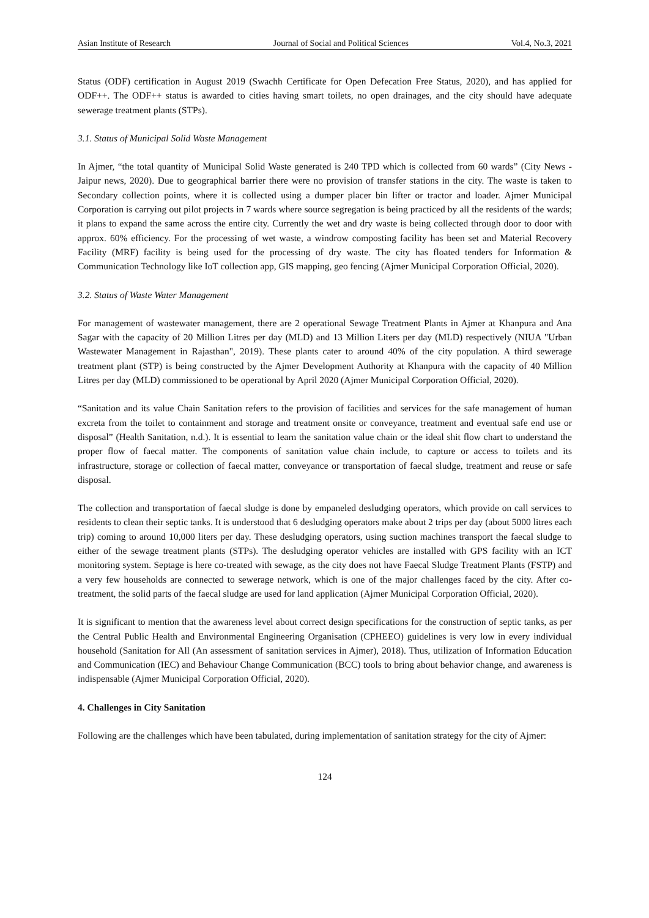Asian Institute of Research Journal of Social and Political Sciences Vol.4, No.3, 2021
Status (ODF) certification in August 2019 (Swachh Certificate for Open Defecation Free Status, 2020), and has applied for ODF++. The ODF++ status is awarded to cities having smart toilets, no open drainages, and the city should have adequate sewerage treatment plants (STPs).
3.1. Status of Municipal Solid Waste Management
In Ajmer, “the total quantity of Municipal Solid Waste generated is 240 TPD which is collected from 60 wards” (City News - Jaipur news, 2020). Due to geographical barrier there were no provision of transfer stations in the city. The waste is taken to Secondary collection points, where it is collected using a dumper placer bin lifter or tractor and loader. Ajmer Municipal Corporation is carrying out pilot projects in 7 wards where source segregation is being practiced by all the residents of the wards; it plans to expand the same across the entire city. Currently the wet and dry waste is being collected through door to door with approx. 60% efficiency. For the processing of wet waste, a windrow composting facility has been set and Material Recovery Facility (MRF) facility is being used for the processing of dry waste. The city has floated tenders for Information & Communication Technology like IoT collection app, GIS mapping, geo fencing (Ajmer Municipal Corporation Official, 2020).
3.2. Status of Waste Water Management
For management of wastewater management, there are 2 operational Sewage Treatment Plants in Ajmer at Khanpura and Ana Sagar with the capacity of 20 Million Litres per day (MLD) and 13 Million Liters per day (MLD) respectively (NIUA "Urban Wastewater Management in Rajasthan", 2019). These plants cater to around 40% of the city population. A third sewerage treatment plant (STP) is being constructed by the Ajmer Development Authority at Khanpura with the capacity of 40 Million Litres per day (MLD) commissioned to be operational by April 2020 (Ajmer Municipal Corporation Official, 2020).
“Sanitation and its value Chain Sanitation refers to the provision of facilities and services for the safe management of human excreta from the toilet to containment and storage and treatment onsite or conveyance, treatment and eventual safe end use or disposal” (Health Sanitation, n.d.). It is essential to learn the sanitation value chain or the ideal shit flow chart to understand the proper flow of faecal matter. The components of sanitation value chain include, to capture or access to toilets and its infrastructure, storage or collection of faecal matter, conveyance or transportation of faecal sludge, treatment and reuse or safe disposal.
The collection and transportation of faecal sludge is done by empaneled desludging operators, which provide on call services to residents to clean their septic tanks. It is understood that 6 desludging operators make about 2 trips per day (about 5000 litres each trip) coming to around 10,000 liters per day. These desludging operators, using suction machines transport the faecal sludge to either of the sewage treatment plants (STPs). The desludging operator vehicles are installed with GPS facility with an ICT monitoring system. Septage is here co-treated with sewage, as the city does not have Faecal Sludge Treatment Plants (FSTP) and a very few households are connected to sewerage network, which is one of the major challenges faced by the city. After co-treatment, the solid parts of the faecal sludge are used for land application (Ajmer Municipal Corporation Official, 2020).
It is significant to mention that the awareness level about correct design specifications for the construction of septic tanks, as per the Central Public Health and Environmental Engineering Organisation (CPHEEO) guidelines is very low in every individual household (Sanitation for All (An assessment of sanitation services in Ajmer), 2018). Thus, utilization of Information Education and Communication (IEC) and Behaviour Change Communication (BCC) tools to bring about behavior change, and awareness is indispensable (Ajmer Municipal Corporation Official, 2020).
4. Challenges in City Sanitation
Following are the challenges which have been tabulated, during implementation of sanitation strategy for the city of Ajmer:
124